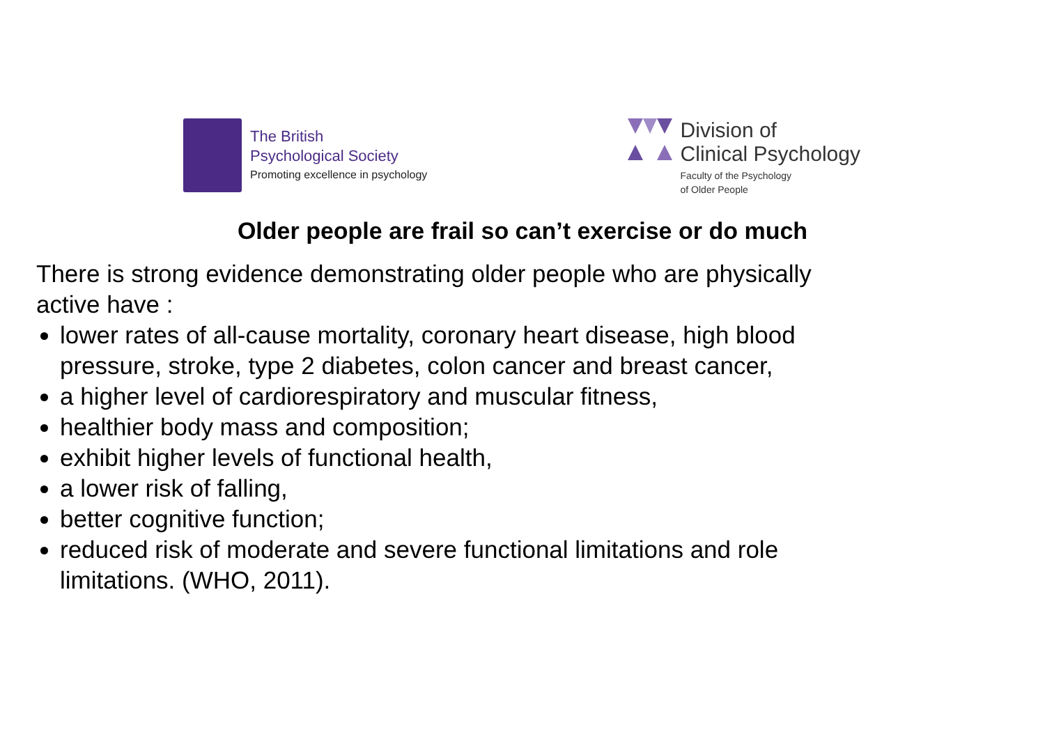The British
Psychological Society
Promoting excellence in psychology
Division of
Clinical Psychology
Faculty of the Psychology
of Older People
Older people are frail so can’t exercise or do much
There is strong evidence demonstrating older people who are physically active have :
lower rates of all-cause mortality, coronary heart disease, high blood pressure, stroke, type 2 diabetes, colon cancer and breast cancer,
a higher level of cardiorespiratory and muscular fitness,
healthier body mass and composition;
exhibit higher levels of functional health,
a lower risk of falling,
better cognitive function;
reduced risk of moderate and severe functional limitations and role limitations. (WHO, 2011).